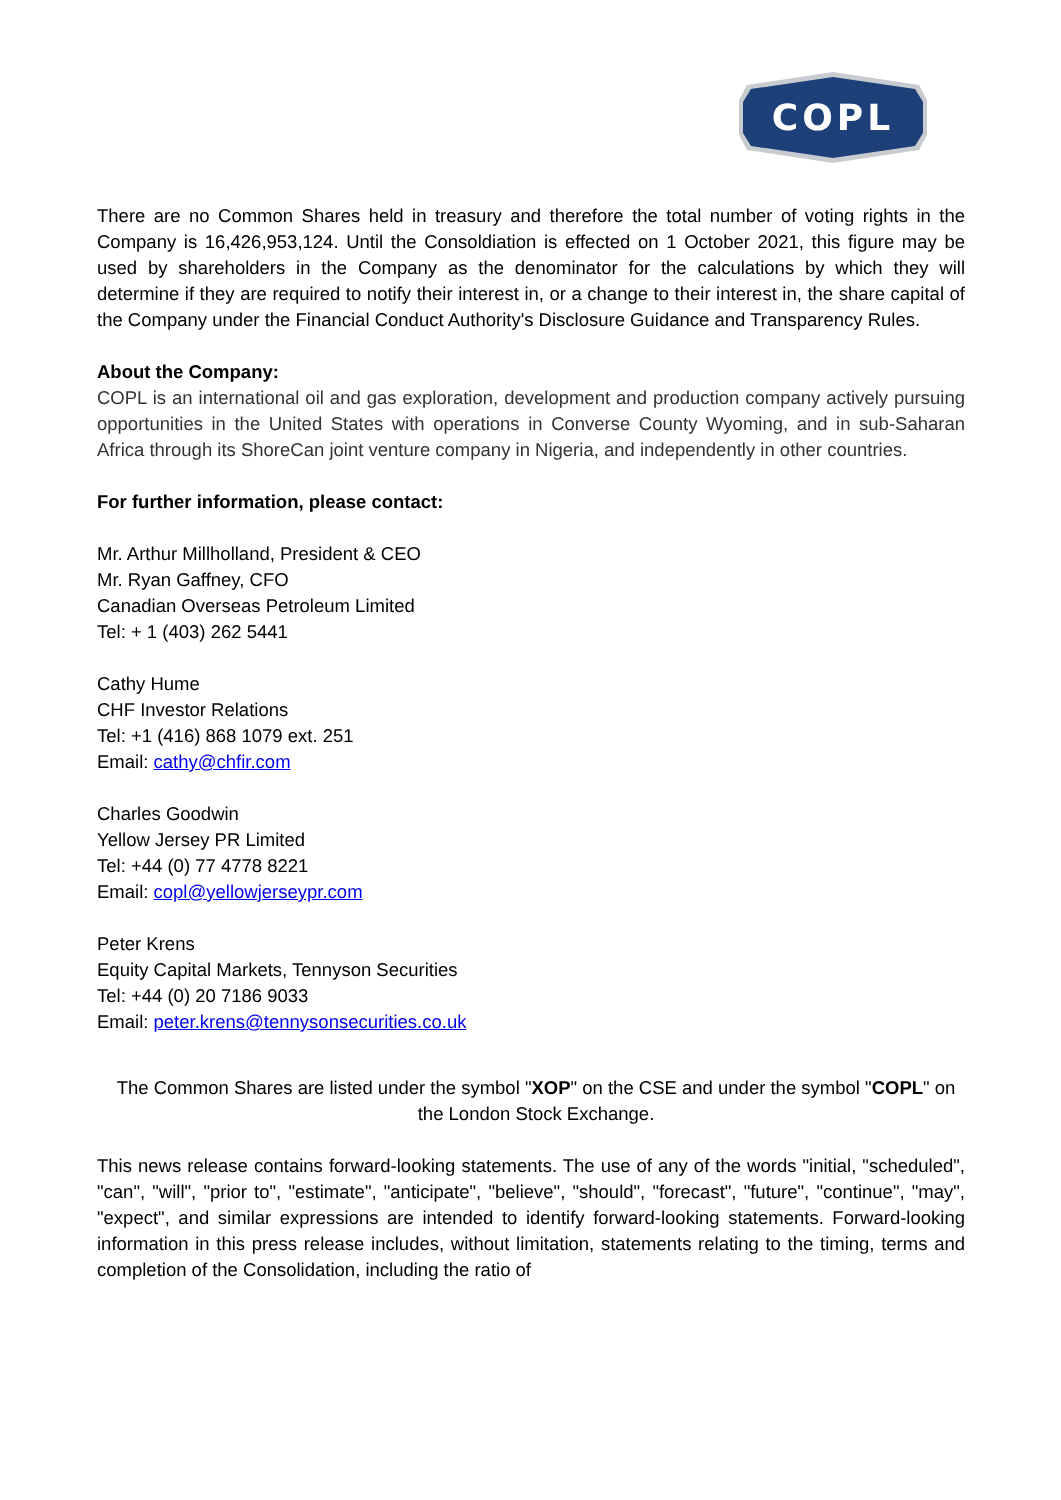COPL
There are no Common Shares held in treasury and therefore the total number of voting rights in the Company is 16,426,953,124. Until the Consoldiation is effected on 1 October 2021, this figure may be used by shareholders in the Company as the denominator for the calculations by which they will determine if they are required to notify their interest in, or a change to their interest in, the share capital of the Company under the Financial Conduct Authority's Disclosure Guidance and Transparency Rules.
About the Company:
COPL is an international oil and gas exploration, development and production company actively pursuing opportunities in the United States with operations in Converse County Wyoming, and in sub-Saharan Africa through its ShoreCan joint venture company in Nigeria, and independently in other countries.
For further information, please contact:
Mr. Arthur Millholland, President & CEO
Mr. Ryan Gaffney, CFO
Canadian Overseas Petroleum Limited
Tel: + 1 (403) 262 5441
Cathy Hume
CHF Investor Relations
Tel: +1 (416) 868 1079 ext. 251
Email: cathy@chfir.com
Charles Goodwin
Yellow Jersey PR Limited
Tel: +44 (0) 77 4778 8221
Email: copl@yellowjerseypr.com
Peter Krens
Equity Capital Markets, Tennyson Securities
Tel: +44 (0) 20 7186 9033
Email: peter.krens@tennysonsecurities.co.uk
The Common Shares are listed under the symbol "XOP" on the CSE and under the symbol "COPL" on the London Stock Exchange.
This news release contains forward-looking statements. The use of any of the words "initial, "scheduled", "can", "will", "prior to", "estimate", "anticipate", "believe", "should", "forecast", "future", "continue", "may", "expect", and similar expressions are intended to identify forward-looking statements. Forward-looking information in this press release includes, without limitation, statements relating to the timing, terms and completion of the Consolidation, including the ratio of